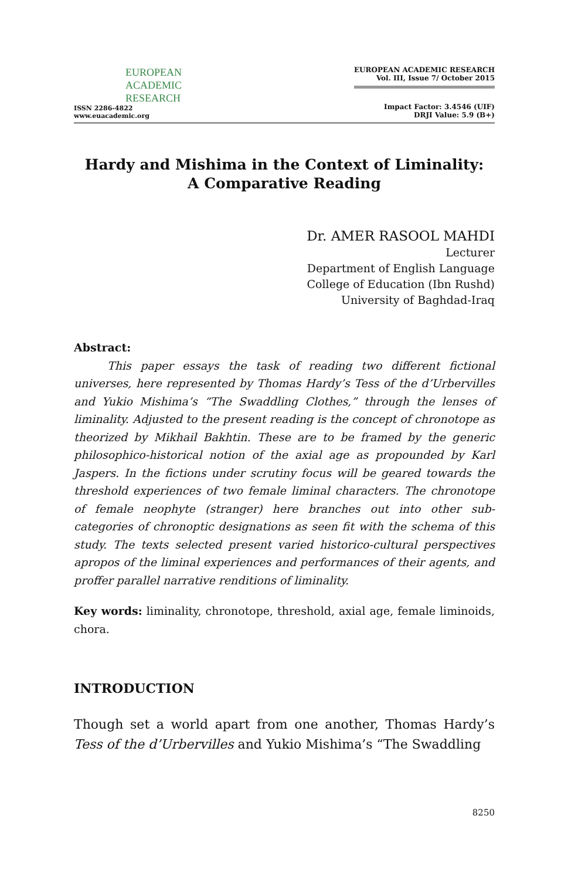EUROPEAN
ACADEMIC
RESEARCH
ISSN 2286-4822
www.euacademic.org
EUROPEAN ACADEMIC RESEARCH
Vol. III, Issue 7/ October 2015
Impact Factor: 3.4546 (UIF)
DRJI Value: 5.9 (B+)
Hardy and Mishima in the Context of Liminality:
A Comparative Reading
Dr. AMER RASOOL MAHDI
Lecturer
Department of English Language
College of Education (Ibn Rushd)
University of Baghdad-Iraq
Abstract:
   This paper essays the task of reading two different fictional universes, here represented by Thomas Hardy’s Tess of the d’Urbervilles and Yukio Mishima’s “The Swaddling Clothes,” through the lenses of liminality. Adjusted to the present reading is the concept of chronotope as theorized by Mikhail Bakhtin. These are to be framed by the generic philosophico-historical notion of the axial age as propounded by Karl Jaspers. In the fictions under scrutiny focus will be geared towards the threshold experiences of two female liminal characters. The chronotope of female neophyte (stranger) here branches out into other sub-categories of chronoptic designations as seen fit with the schema of this study. The texts selected present varied historico-cultural perspectives apropos of the liminal experiences and performances of their agents, and proffer parallel narrative renditions of liminality.
Key words: liminality, chronotope, threshold, axial age, female liminoids, chora.
INTRODUCTION
Though set a world apart from one another, Thomas Hardy’s Tess of the d’Urbervilles and Yukio Mishima’s “The Swaddling
8250